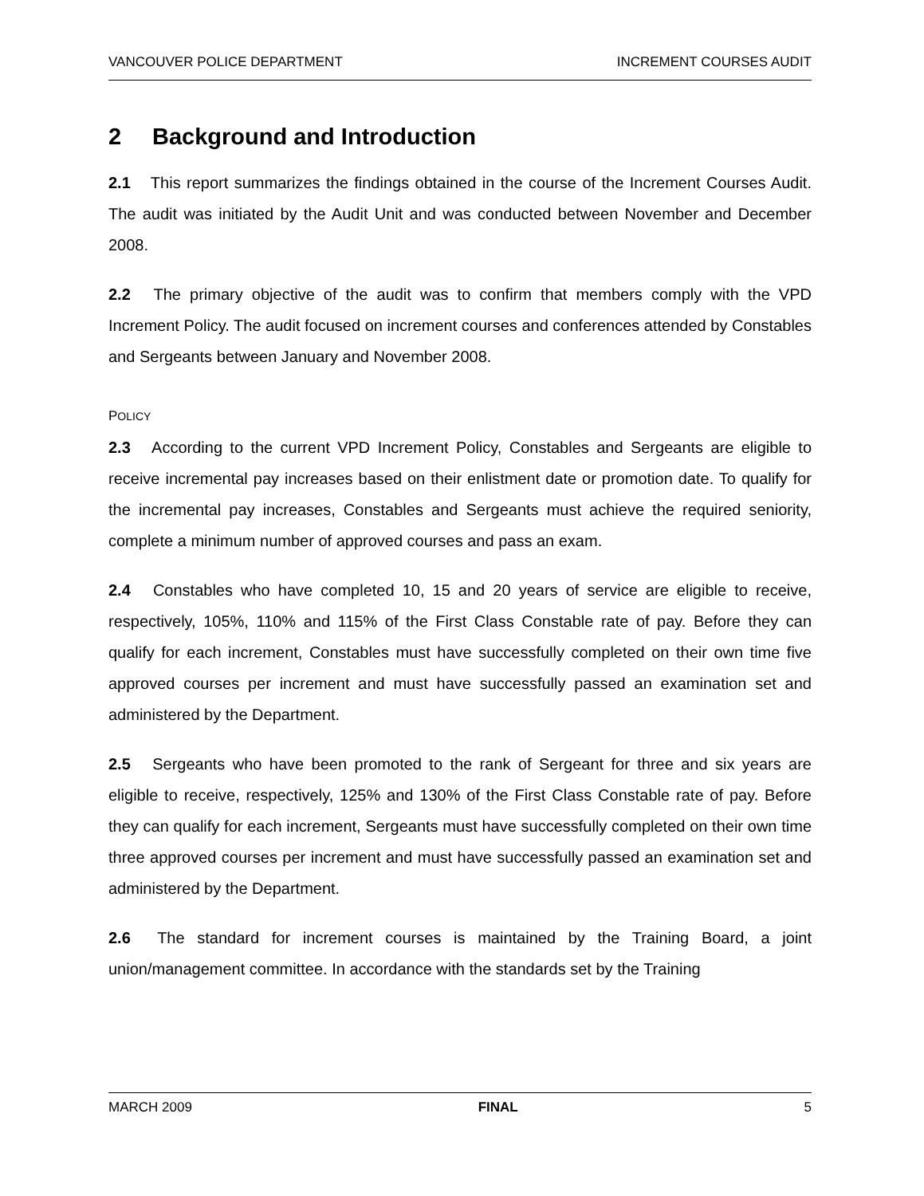VANCOUVER POLICE DEPARTMENT INCREMENT COURSES AUDIT
2 Background and Introduction
2.1 This report summarizes the findings obtained in the course of the Increment Courses Audit. The audit was initiated by the Audit Unit and was conducted between November and December 2008.
2.2 The primary objective of the audit was to confirm that members comply with the VPD Increment Policy. The audit focused on increment courses and conferences attended by Constables and Sergeants between January and November 2008.
POLICY
2.3 According to the current VPD Increment Policy, Constables and Sergeants are eligible to receive incremental pay increases based on their enlistment date or promotion date. To qualify for the incremental pay increases, Constables and Sergeants must achieve the required seniority, complete a minimum number of approved courses and pass an exam.
2.4 Constables who have completed 10, 15 and 20 years of service are eligible to receive, respectively, 105%, 110% and 115% of the First Class Constable rate of pay. Before they can qualify for each increment, Constables must have successfully completed on their own time five approved courses per increment and must have successfully passed an examination set and administered by the Department.
2.5 Sergeants who have been promoted to the rank of Sergeant for three and six years are eligible to receive, respectively, 125% and 130% of the First Class Constable rate of pay. Before they can qualify for each increment, Sergeants must have successfully completed on their own time three approved courses per increment and must have successfully passed an examination set and administered by the Department.
2.6 The standard for increment courses is maintained by the Training Board, a joint union/management committee. In accordance with the standards set by the Training
MARCH 2009 FINAL 5